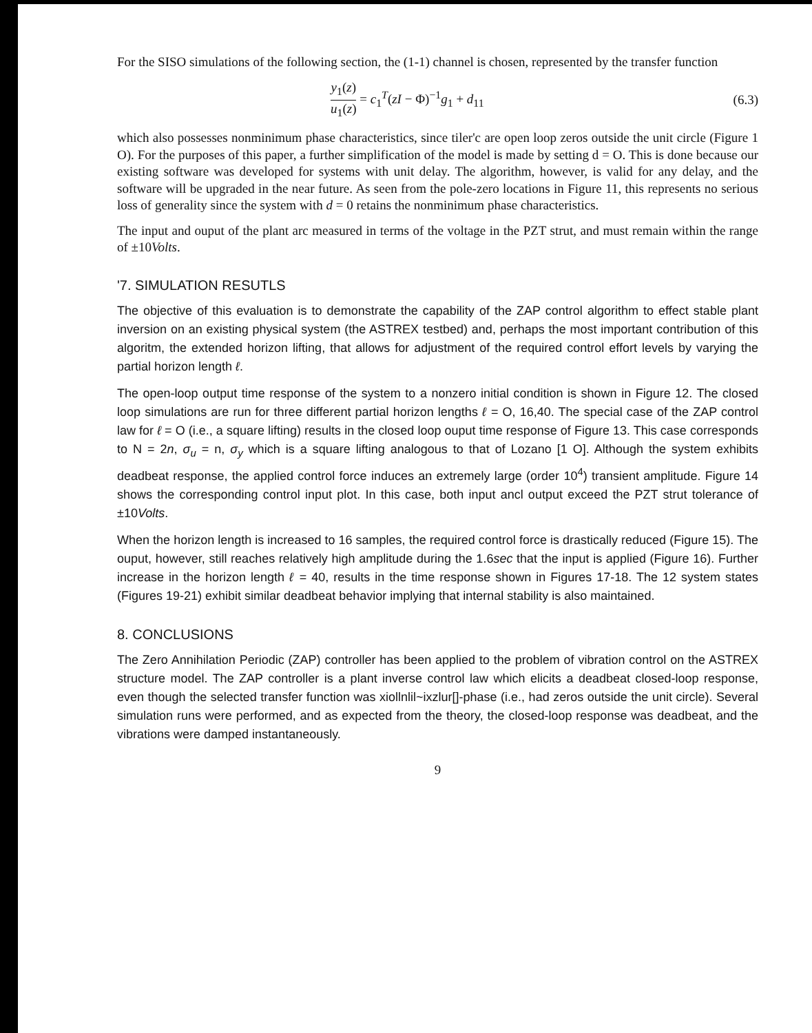For the SISO simulations of the following section, the (1-1) channel is chosen, represented by the transfer function
y<sub>1</sub>(z) u<sub>1</sub>(z) = c<sub>1</sub><sup>T</sup>(zI − Φ)<sup>−1</sup>g<sub>1</sub> + d<sub>11</sub>
(6.3)
which also possesses nonminimum phase characteristics, since tiler'c are open loop zeros outside the unit circle (Figure 1 O). For the purposes of this paper, a further simplification of the model is made by setting d = O. This is done because our existing software was developed for systems with unit delay. The algorithm, however, is valid for any delay, and the software will be upgraded in the near future. As seen from the pole-zero locations in Figure 11, this represents no serious loss of generality since the system with d = 0 retains the nonminimum phase characteristics.
The input and ouput of the plant arc measured in terms of the voltage in the PZT strut, and must remain within the range of ±10Volts.
'7. SIMULATION RESUTLS
The objective of this evaluation is to demonstrate the capability of the ZAP control algorithm to effect stable plant inversion on an existing physical system (the ASTREX testbed) and, perhaps the most important contribution of this algoritm, the extended horizon lifting, that allows for adjustment of the required control effort levels by varying the partial horizon length ℓ.
The open-loop output time response of the system to a nonzero initial condition is shown in Figure 12. The closed loop simulations are run for three different partial horizon lengths ℓ = O, 16,40. The special case of the ZAP control law for ℓ = O (i.e., a square lifting) results in the closed loop ouput time response of Figure 13. This case corresponds to N = 2n, σ<sub>u</sub> = n, σ<sub>y</sub> which is a square lifting analogous to that of Lozano [1 O]. Although the system exhibits deadbeat response, the applied control force induces an extremely large (order 10<sup>4</sup>) transient amplitude. Figure 14 shows the corresponding control input plot. In this case, both input ancl output exceed the PZT strut tolerance of ±10Volts.
When the horizon length is increased to 16 samples, the required control force is drastically reduced (Figure 15). The ouput, however, still reaches relatively high amplitude during the 1.6sec that the input is applied (Figure 16). Further increase in the horizon length ℓ = 40, results in the time response shown in Figures 17-18. The 12 system states (Figures 19-21) exhibit similar deadbeat behavior implying that internal stability is also maintained.
8. CONCLUSIONS
The Zero Annihilation Periodic (ZAP) controller has been applied to the problem of vibration control on the ASTREX structure model. The ZAP controller is a plant inverse control law which elicits a deadbeat closed-loop response, even though the selected transfer function was xiollnlil~ixzlur[]-phase (i.e., had zeros outside the unit circle). Several simulation runs were performed, and as expected from the theory, the closed-loop response was deadbeat, and the vibrations were damped instantaneously.
9